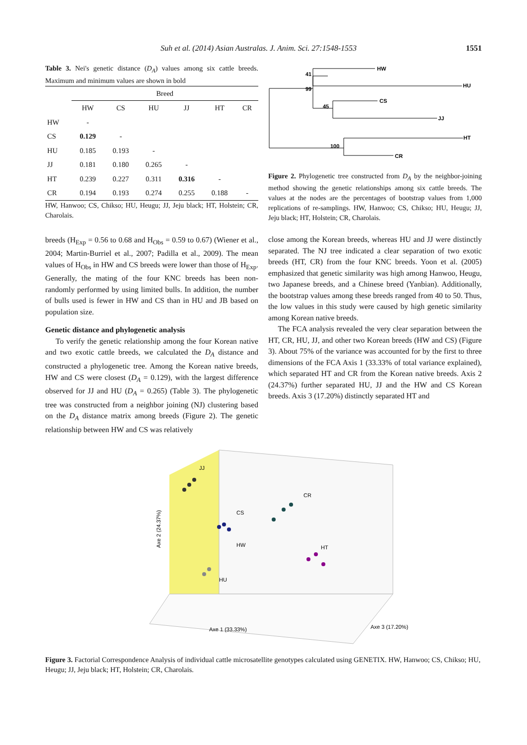Suh et al. (2014) Asian Australas. J. Anim. Sci. 27:1548-1553 1551
Table 3. Nei's genetic distance (D<sub>A</sub>) values among six cattle breeds. Maximum and minimum values are shown in bold
| | Breed | | | | | |
| --- | --- | --- | --- | --- | --- | --- |
| | HW | CS | HU | JJ | HT | CR |
| HW | - | | | | | |
| CS | 0.129 | - | | | | |
| HU | 0.185 | 0.193 | - | | | |
| JJ | 0.181 | 0.180 | 0.265 | - | | |
| HT | 0.239 | 0.227 | 0.311 | 0.316 | - | |
| CR | 0.194 | 0.193 | 0.274 | 0.255 | 0.188 | - |
HW, Hanwoo; CS, Chikso; HU, Heugu; JJ, Jeju black; HT, Holstein; CR, Charolais.
breeds (H<sub>Exp</sub> = 0.56 to 0.68 and H<sub>Obs</sub> = 0.59 to 0.67) (Wiener et al., 2004; Martin-Burriel et al., 2007; Padilla et al., 2009). The mean values of H<sub>Obs</sub> in HW and CS breeds were lower than those of H<sub>Exp</sub>. Generally, the mating of the four KNC breeds has been non-randomly performed by using limited bulls. In addition, the number of bulls used is fewer in HW and CS than in HU and JB based on population size.
Genetic distance and phylogenetic analysis
To verify the genetic relationship among the four Korean native and two exotic cattle breeds, we calculated the D<sub>A</sub> distance and constructed a phylogenetic tree. Among the Korean native breeds, HW and CS were closest (D<sub>A</sub> = 0.129), with the largest difference observed for JJ and HU (D<sub>A</sub> = 0.265) (Table 3). The phylogenetic tree was constructed from a neighbor joining (NJ) clustering based on the D<sub>A</sub> distance matrix among breeds (Figure 2). The genetic relationship between HW and CS was relatively
41
HW
HU
99
45
CS
JJ
100
HT
CR
Figure 2. Phylogenetic tree constructed from D<sub>A</sub> by the neighbor-joining method showing the genetic relationships among six cattle breeds. The values at the nodes are the percentages of bootstrap values from 1,000 replications of re-samplings. HW, Hanwoo; CS, Chikso; HU, Heugu; JJ, Jeju black; HT, Holstein; CR, Charolais.
close among the Korean breeds, whereas HU and JJ were distinctly separated. The NJ tree indicated a clear separation of two exotic breeds (HT, CR) from the four KNC breeds. Yoon et al. (2005) emphasized that genetic similarity was high among Hanwoo, Heugu, two Japanese breeds, and a Chinese breed (Yanbian). Additionally, the bootstrap values among these breeds ranged from 40 to 50. Thus, the low values in this study were caused by high genetic similarity among Korean native breeds.
The FCA analysis revealed the very clear separation between the HT, CR, HU, JJ, and other two Korean breeds (HW and CS) (Figure 3). About 75% of the variance was accounted for by the first to three dimensions of the FCA Axis 1 (33.33% of total variance explained), which separated HT and CR from the Korean native breeds. Axis 2 (24.37%) further separated HU, JJ and the HW and CS Korean breeds. Axis 3 (17.20%) distinctly separated HT and
Axe 2 (24.37%)
JJ
CS
CR
HW
HT
HU
Axe 1 (33.33%)
Axe 3 (17.20%)
Figure 3. Factorial Correspondence Analysis of individual cattle microsatellite genotypes calculated using GENETIX. HW, Hanwoo; CS, Chikso; HU, Heugu; JJ, Jeju black; HT, Holstein; CR, Charolais.